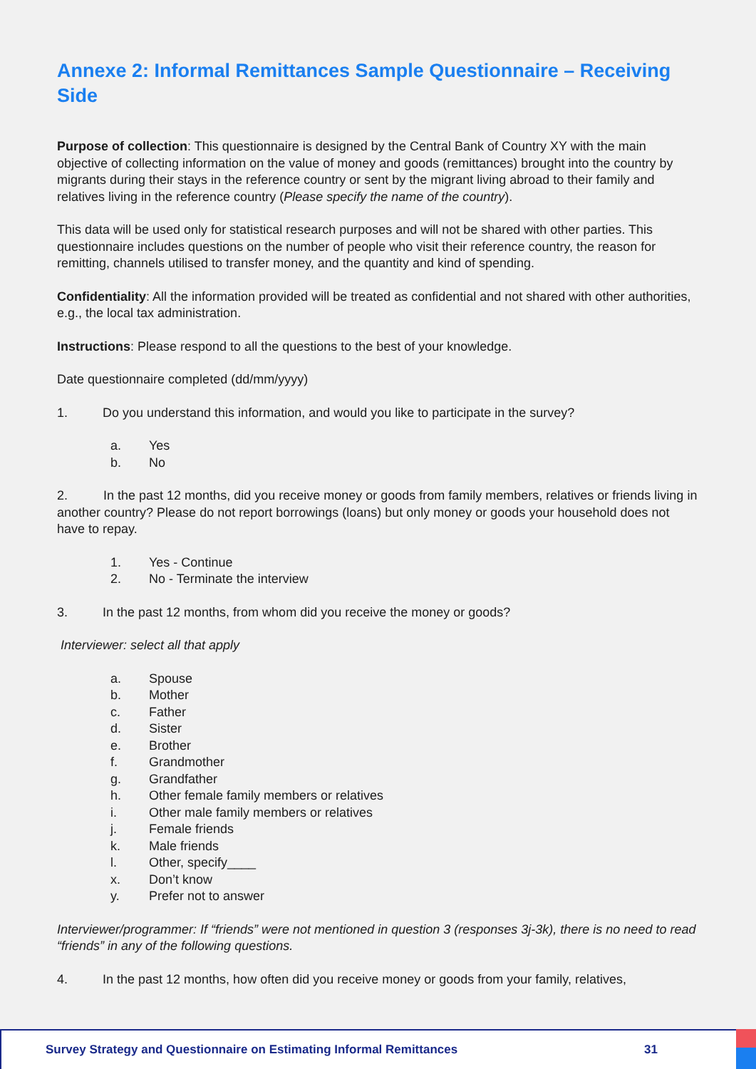Annexe 2: Informal Remittances Sample Questionnaire – Receiving Side
Purpose of collection: This questionnaire is designed by the Central Bank of Country XY with the main objective of collecting information on the value of money and goods (remittances) brought into the country by migrants during their stays in the reference country or sent by the migrant living abroad to their family and relatives living in the reference country (Please specify the name of the country).
This data will be used only for statistical research purposes and will not be shared with other parties. This questionnaire includes questions on the number of people who visit their reference country, the reason for remitting, channels utilised to transfer money, and the quantity and kind of spending.
Confidentiality: All the information provided will be treated as confidential and not shared with other authorities, e.g., the local tax administration.
Instructions: Please respond to all the questions to the best of your knowledge.
Date questionnaire completed (dd/mm/yyyy)
1. Do you understand this information, and would you like to participate in the survey?
a. Yes
b. No
2. In the past 12 months, did you receive money or goods from family members, relatives or friends living in another country? Please do not report borrowings (loans) but only money or goods your household does not have to repay.
1. Yes - Continue
2. No - Terminate the interview
3. In the past 12 months, from whom did you receive the money or goods?
Interviewer: select all that apply
a. Spouse
b. Mother
c. Father
d. Sister
e. Brother
f. Grandmother
g. Grandfather
h. Other female family members or relatives
i. Other male family members or relatives
j. Female friends
k. Male friends
l. Other, specify____
x. Don’t know
y. Prefer not to answer
Interviewer/programmer: If “friends” were not mentioned in question 3 (responses 3j-3k), there is no need to read “friends” in any of the following questions.
4. In the past 12 months, how often did you receive money or goods from your family, relatives,
Survey Strategy and Questionnaire on Estimating Informal Remittances 31